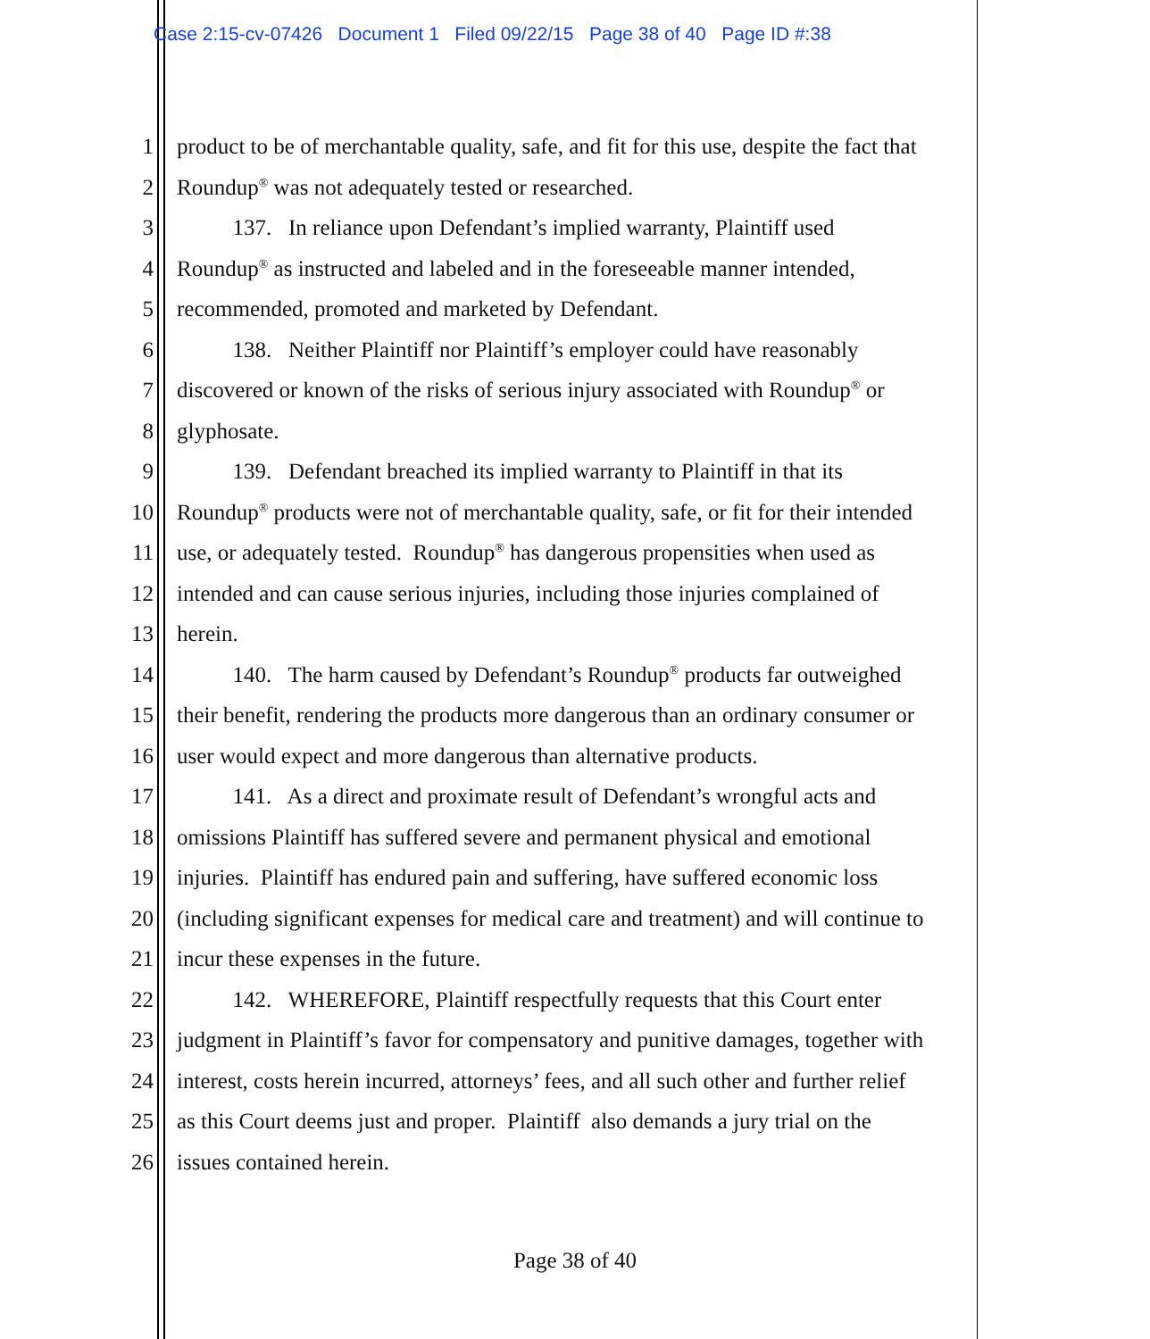Case 2:15-cv-07426 Document 1 Filed 09/22/15 Page 38 of 40 Page ID #:38
1 product to be of merchantable quality, safe, and fit for this use, despite the fact that
2 Roundup<sup>®</sup> was not adequately tested or researched.
3   137.  In reliance upon Defendant’s implied warranty, Plaintiff used
4 Roundup<sup>®</sup> as instructed and labeled and in the foreseeable manner intended,
5 recommended, promoted and marketed by Defendant.
6   138.  Neither Plaintiff nor Plaintiff’s employer could have reasonably
7 discovered or known of the risks of serious injury associated with Roundup<sup>®</sup> or
8 glyphosate.
9   139.  Defendant breached its implied warranty to Plaintiff in that its
10 Roundup<sup>®</sup> products were not of merchantable quality, safe, or fit for their intended
11 use, or adequately tested. Roundup<sup>®</sup> has dangerous propensities when used as
12 intended and can cause serious injuries, including those injuries complained of
13 herein.
14   140.  The harm caused by Defendant’s Roundup<sup>®</sup> products far outweighed
15 their benefit, rendering the products more dangerous than an ordinary consumer or
16 user would expect and more dangerous than alternative products.
17   141.  As a direct and proximate result of Defendant’s wrongful acts and
18 omissions Plaintiff has suffered severe and permanent physical and emotional
19 injuries. Plaintiff has endured pain and suffering, have suffered economic loss
20 (including significant expenses for medical care and treatment) and will continue to
21 incur these expenses in the future.
22   142.  WHEREFORE, Plaintiff respectfully requests that this Court enter
23 judgment in Plaintiff’s favor for compensatory and punitive damages, together with
24 interest, costs herein incurred, attorneys’ fees, and all such other and further relief
25 as this Court deems just and proper. Plaintiff also demands a jury trial on the
26 issues contained herein.
Page 38 of 40